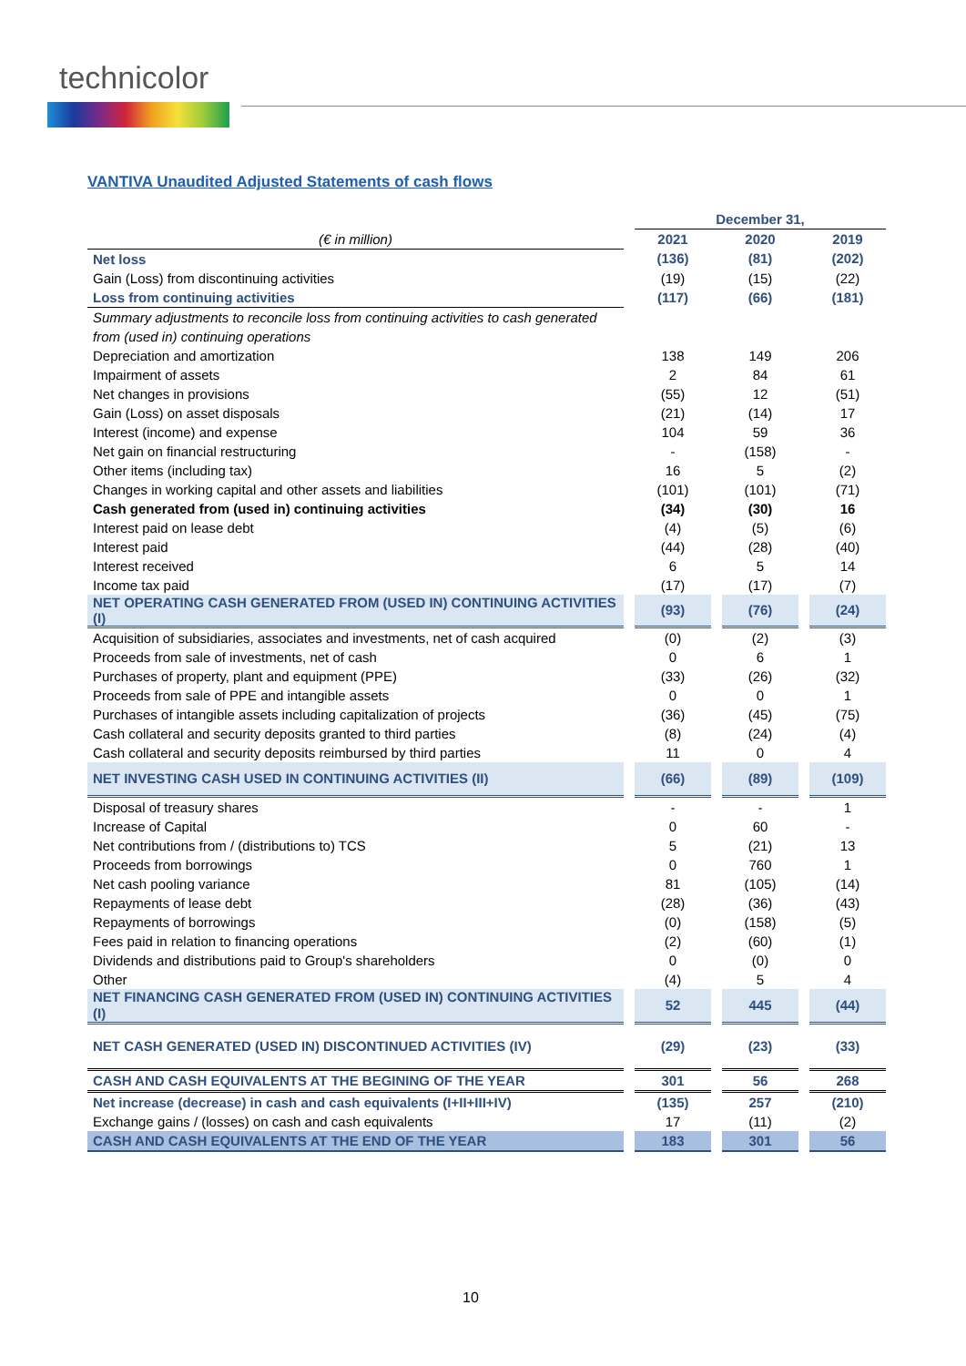technicolor
VANTIVA Unaudited Adjusted Statements of cash flows
| | | December 31, | | | | |
| (€ in million) | | 2021 | | 2020 | | 2019 |
| Net loss | | (136) | | (81) | | (202) |
| Gain (Loss) from discontinuing activities | | (19) | | (15) | | (22) |
| Loss from continuing activities | | (117) | | (66) | | (181) |
| Summary adjustments to reconcile loss from continuing activities to cash generated from (used in) continuing operations | | | | | | |
| Depreciation and amortization | | 138 | | 149 | | 206 |
| Impairment of assets | | 2 | | 84 | | 61 |
| Net changes in provisions | | (55) | | 12 | | (51) |
| Gain (Loss) on asset disposals | | (21) | | (14) | | 17 |
| Interest (income) and expense | | 104 | | 59 | | 36 |
| Net gain on financial restructuring | | - | | (158) | | - |
| Other items (including tax) | | 16 | | 5 | | (2) |
| Changes in working capital and other assets and liabilities | | (101) | | (101) | | (71) |
| Cash generated from (used in) continuing activities | | (34) | | (30) | | 16 |
| Interest paid on lease debt | | (4) | | (5) | | (6) |
| Interest paid | | (44) | | (28) | | (40) |
| Interest received | | 6 | | 5 | | 14 |
| Income tax paid | | (17) | | (17) | | (7) |
| NET OPERATING CASH GENERATED FROM (USED IN) CONTINUING ACTIVITIES (I) | | (93) | | (76) | | (24) |
| Acquisition of subsidiaries, associates and investments, net of cash acquired | | (0) | | (2) | | (3) |
| Proceeds from sale of investments, net of cash | | 0 | | 6 | | 1 |
| Purchases of property, plant and equipment (PPE) | | (33) | | (26) | | (32) |
| Proceeds from sale of PPE and intangible assets | | 0 | | 0 | | 1 |
| Purchases of intangible assets including capitalization of projects | | (36) | | (45) | | (75) |
| Cash collateral and security deposits granted to third parties | | (8) | | (24) | | (4) |
| Cash collateral and security deposits reimbursed by third parties | | 11 | | 0 | | 4 |
| NET INVESTING CASH USED IN CONTINUING ACTIVITIES (II) | | (66) | | (89) | | (109) |
| Disposal of treasury shares | | - | | - | | 1 |
| Increase of Capital | | 0 | | 60 | | - |
| Net contributions from / (distributions to) TCS | | 5 | | (21) | | 13 |
| Proceeds from borrowings | | 0 | | 760 | | 1 |
| Net cash pooling variance | | 81 | | (105) | | (14) |
| Repayments of lease debt | | (28) | | (36) | | (43) |
| Repayments of borrowings | | (0) | | (158) | | (5) |
| Fees paid in relation to financing operations | | (2) | | (60) | | (1) |
| Dividends and distributions paid to Group's shareholders | | 0 | | (0) | | 0 |
| Other | | (4) | | 5 | | 4 |
| NET FINANCING CASH GENERATED FROM (USED IN) CONTINUING ACTIVITIES (I) | | 52 | | 445 | | (44) |
| NET CASH GENERATED (USED IN) DISCONTINUED ACTIVITIES (IV) | | (29) | | (23) | | (33) |
| CASH AND CASH EQUIVALENTS AT THE BEGINING OF THE YEAR | | 301 | | 56 | | 268 |
| Net increase (decrease) in cash and cash equivalents (I+II+III+IV) | | (135) | | 257 | | (210) |
| Exchange gains / (losses) on cash and cash equivalents | | 17 | | (11) | | (2) |
| CASH AND CASH EQUIVALENTS AT THE END OF THE YEAR | | 183 | | 301 | | 56 |
10